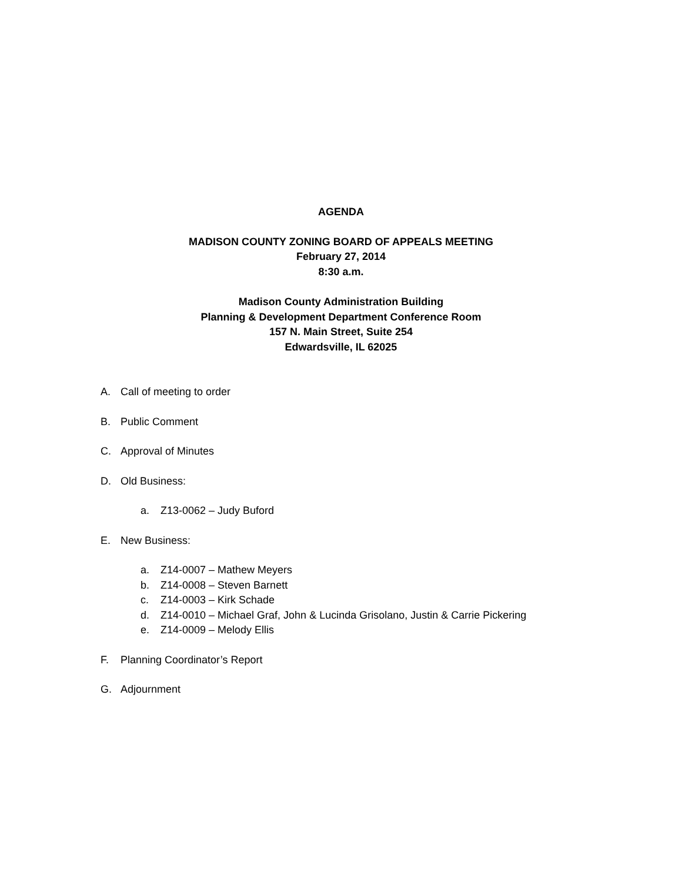AGENDA
MADISON COUNTY ZONING BOARD OF APPEALS MEETING
February 27, 2014
8:30 a.m.
Madison County Administration Building
Planning & Development Department Conference Room
157 N. Main Street, Suite 254
Edwardsville, IL 62025
A. Call of meeting to order
B. Public Comment
C. Approval of Minutes
D. Old Business:
a. Z13-0062 – Judy Buford
E. New Business:
a. Z14-0007 – Mathew Meyers
b. Z14-0008 – Steven Barnett
c. Z14-0003 – Kirk Schade
d. Z14-0010 – Michael Graf, John & Lucinda Grisolano, Justin & Carrie Pickering
e. Z14-0009 – Melody Ellis
F. Planning Coordinator’s Report
G. Adjournment